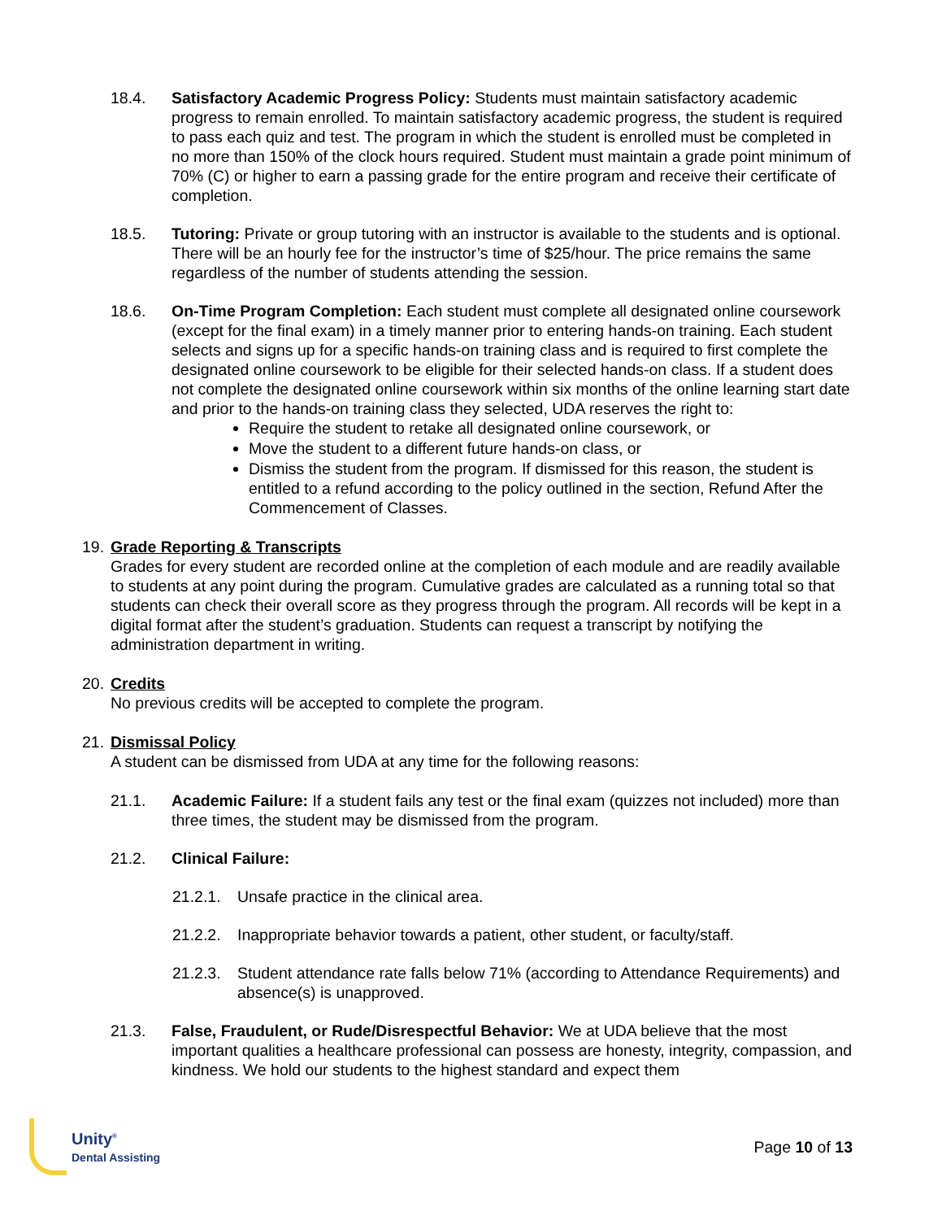18.4. Satisfactory Academic Progress Policy: Students must maintain satisfactory academic progress to remain enrolled. To maintain satisfactory academic progress, the student is required to pass each quiz and test. The program in which the student is enrolled must be completed in no more than 150% of the clock hours required. Student must maintain a grade point minimum of 70% (C) or higher to earn a passing grade for the entire program and receive their certificate of completion.
18.5. Tutoring: Private or group tutoring with an instructor is available to the students and is optional. There will be an hourly fee for the instructor’s time of $25/hour. The price remains the same regardless of the number of students attending the session.
18.6. On-Time Program Completion: Each student must complete all designated online coursework (except for the final exam) in a timely manner prior to entering hands-on training. Each student selects and signs up for a specific hands-on training class and is required to first complete the designated online coursework to be eligible for their selected hands-on class. If a student does not complete the designated online coursework within six months of the online learning start date and prior to the hands-on training class they selected, UDA reserves the right to:
Require the student to retake all designated online coursework, or
Move the student to a different future hands-on class, or
Dismiss the student from the program. If dismissed for this reason, the student is entitled to a refund according to the policy outlined in the section, Refund After the Commencement of Classes.
19. Grade Reporting & Transcripts
Grades for every student are recorded online at the completion of each module and are readily available to students at any point during the program. Cumulative grades are calculated as a running total so that students can check their overall score as they progress through the program. All records will be kept in a digital format after the student’s graduation. Students can request a transcript by notifying the administration department in writing.
20. Credits
No previous credits will be accepted to complete the program.
21. Dismissal Policy
A student can be dismissed from UDA at any time for the following reasons:
21.1. Academic Failure: If a student fails any test or the final exam (quizzes not included) more than three times, the student may be dismissed from the program.
21.2. Clinical Failure:
21.2.1.
Unsafe practice in the clinical area.
21.2.2.
Inappropriate behavior towards a patient, other student, or faculty/staff.
21.2.3.
Student attendance rate falls below 71% (according to Attendance Requirements) and absence(s) is unapproved.
21.3. False, Fraudulent, or Rude/Disrespectful Behavior: We at UDA believe that the most important qualities a healthcare professional can possess are honesty, integrity, compassion, and kindness. We hold our students to the highest standard and expect them
Unity<sup>®</sup>
Dental Assisting
Page 10 of 13